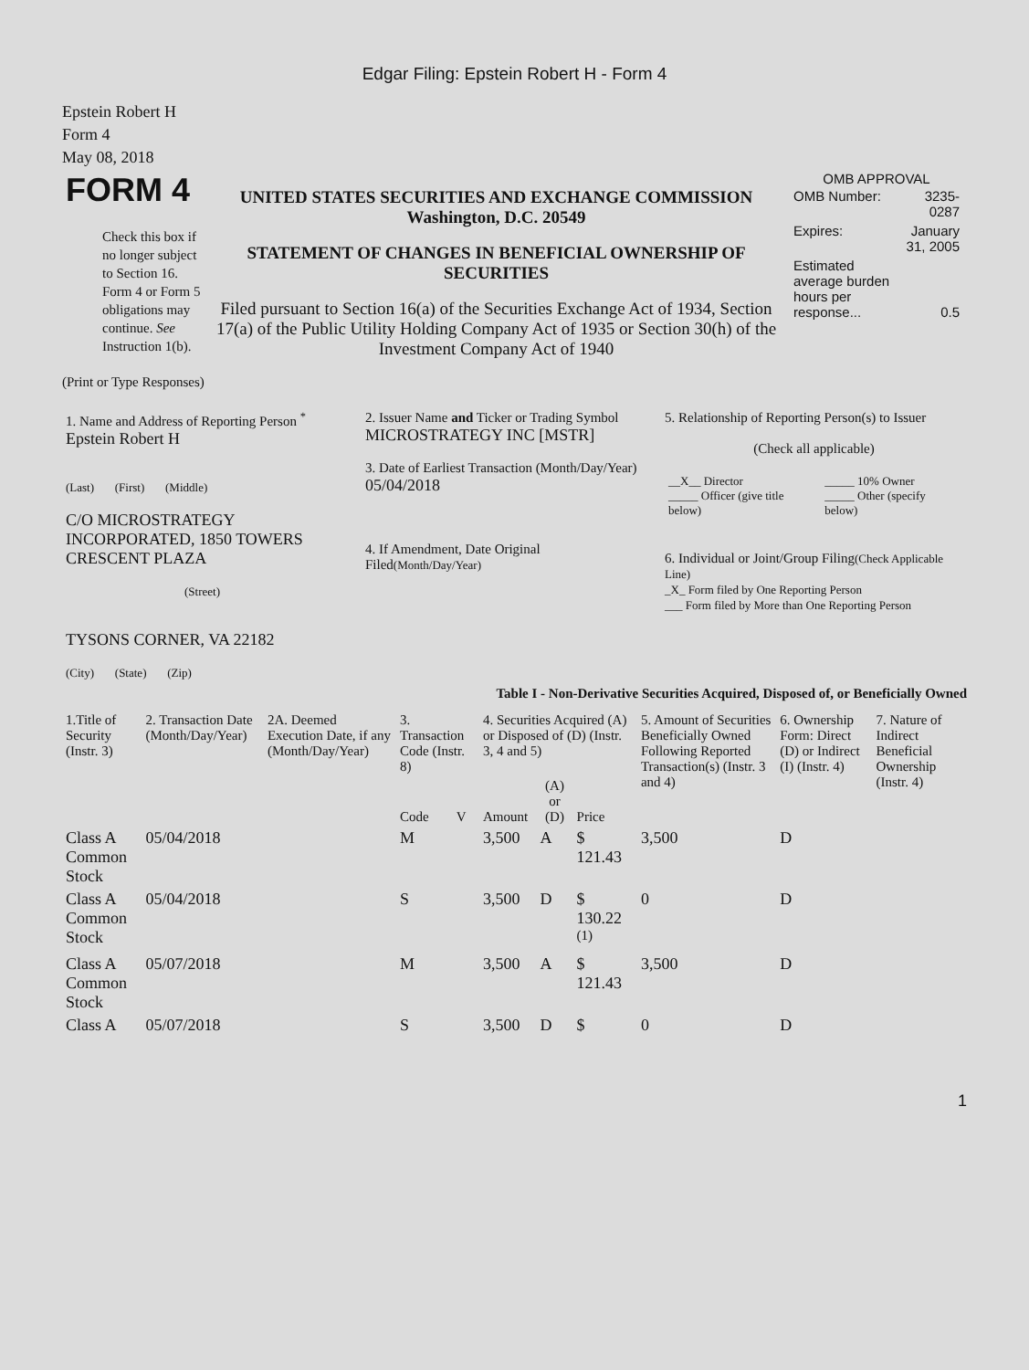Edgar Filing: Epstein Robert H - Form 4
Epstein Robert H
Form 4
May 08, 2018
| FORM 4 Check this box if no longer subject to Section 16. Form 4 or Form 5 obligations may continue. See Instruction 1(b). | UNITED STATES SECURITIES AND EXCHANGE COMMISSION Washington, D.C. 20549 STATEMENT OF CHANGES IN BENEFICIAL OWNERSHIP OF SECURITIES Filed pursuant to Section 16(a) of the Securities Exchange Act of 1934, Section 17(a) of the Public Utility Holding Company Act of 1935 or Section 30(h) of the Investment Company Act of 1940 | OMB APPROVAL / OMB Number: / 3235-0287 / / Expires: / January 31, 2005 / / Estimated average burden hours per response... / 0.5 / |
(Print or Type Responses)
| 1. Name and Address of Reporting Person <sup>*</sup> Epstein Robert H (Last) (First) (Middle) C/O MICROSTRATEGY INCORPORATED, 1850 TOWERS CRESCENT PLAZA (Street) TYSONS CORNER, VA 22182 (City) (State) (Zip) | 2. Issuer Name and Ticker or Trading Symbol MICROSTRATEGY INC [MSTR] 3. Date of Earliest Transaction (Month/Day/Year) 05/04/2018 4. If Amendment, Date Original Filed (Month/Day/Year) | 5. Relationship of Reporting Person(s) to Issuer (Check all applicable) / __X__ Director _____ Officer (give title below) / _____ 10% Owner _____ Other (specify below) / 6. Individual or Joint/Group Filing (Check Applicable Line) _X_ Form filed by One Reporting Person ___ Form filed by More than One Reporting Person |
Table I - Non-Derivative Securities Acquired, Disposed of, or Beneficially Owned
| 1.Title of Security (Instr. 3) | 2. Transaction Date (Month/Day/Year) | 2A. Deemed Execution Date, if any (Month/Day/Year) | 3. Transaction Code (Instr. 8) | | 4. Securities Acquired (A) or Disposed of (D) (Instr. 3, 4 and 5) | | | 5. Amount of Securities Beneficially Owned Following Reported Transaction(s) (Instr. 3 and 4) | 6. Ownership Form: Direct (D) or Indirect (I) (Instr. 4) | 7. Nature of Indirect Beneficial Ownership (Instr. 4) |
| --- | --- | --- | --- | --- | --- | --- | --- | --- | --- | --- |
| | | | Code | V | Amount | (A) or (D) | Price | | | |
| Class A Common Stock | 05/04/2018 | | M | | 3,500 | A | $ 121.43 | 3,500 | D | |
| Class A Common Stock | 05/04/2018 | | S | | 3,500 | D | $ 130.22 <sup>(1)</sup> | 0 | D | |
| Class A Common Stock | 05/07/2018 | | M | | 3,500 | A | $ 121.43 | 3,500 | D | |
| Class A | 05/07/2018 | | S | | 3,500 | D | $ | 0 | D | |
1